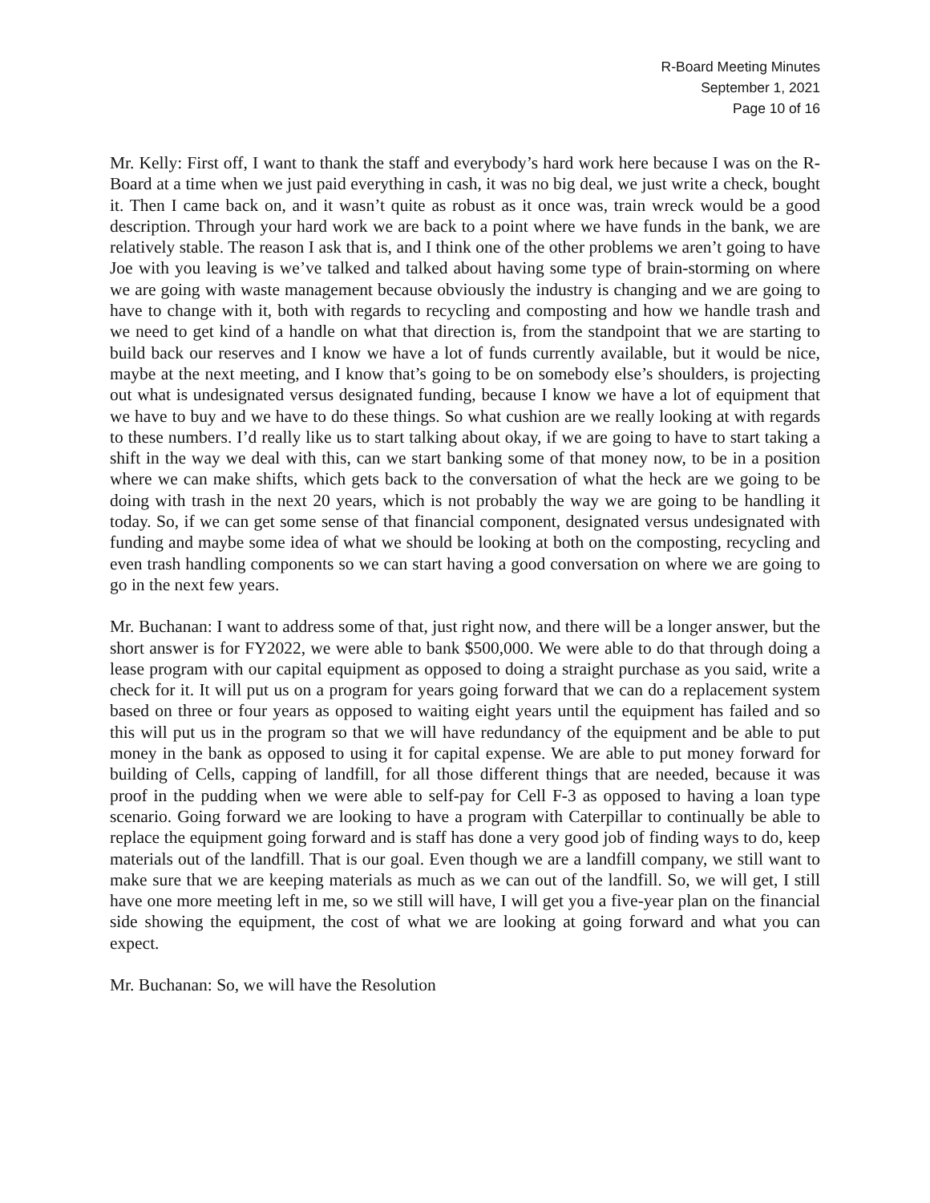R-Board Meeting Minutes
September 1, 2021
Page 10 of 16
Mr. Kelly: First off, I want to thank the staff and everybody’s hard work here because I was on the R-Board at a time when we just paid everything in cash, it was no big deal, we just write a check, bought it. Then I came back on, and it wasn’t quite as robust as it once was, train wreck would be a good description. Through your hard work we are back to a point where we have funds in the bank, we are relatively stable. The reason I ask that is, and I think one of the other problems we aren’t going to have Joe with you leaving is we’ve talked and talked about having some type of brain-storming on where we are going with waste management because obviously the industry is changing and we are going to have to change with it, both with regards to recycling and composting and how we handle trash and we need to get kind of a handle on what that direction is, from the standpoint that we are starting to build back our reserves and I know we have a lot of funds currently available, but it would be nice, maybe at the next meeting, and I know that’s going to be on somebody else’s shoulders, is projecting out what is undesignated versus designated funding, because I know we have a lot of equipment that we have to buy and we have to do these things. So what cushion are we really looking at with regards to these numbers. I’d really like us to start talking about okay, if we are going to have to start taking a shift in the way we deal with this, can we start banking some of that money now, to be in a position where we can make shifts, which gets back to the conversation of what the heck are we going to be doing with trash in the next 20 years, which is not probably the way we are going to be handling it today. So, if we can get some sense of that financial component, designated versus undesignated with funding and maybe some idea of what we should be looking at both on the composting, recycling and even trash handling components so we can start having a good conversation on where we are going to go in the next few years.
Mr. Buchanan: I want to address some of that, just right now, and there will be a longer answer, but the short answer is for FY2022, we were able to bank $500,000. We were able to do that through doing a lease program with our capital equipment as opposed to doing a straight purchase as you said, write a check for it. It will put us on a program for years going forward that we can do a replacement system based on three or four years as opposed to waiting eight years until the equipment has failed and so this will put us in the program so that we will have redundancy of the equipment and be able to put money in the bank as opposed to using it for capital expense. We are able to put money forward for building of Cells, capping of landfill, for all those different things that are needed, because it was proof in the pudding when we were able to self-pay for Cell F-3 as opposed to having a loan type scenario. Going forward we are looking to have a program with Caterpillar to continually be able to replace the equipment going forward and is staff has done a very good job of finding ways to do, keep materials out of the landfill. That is our goal. Even though we are a landfill company, we still want to make sure that we are keeping materials as much as we can out of the landfill. So, we will get, I still have one more meeting left in me, so we still will have, I will get you a five-year plan on the financial side showing the equipment, the cost of what we are looking at going forward and what you can expect.
Mr. Buchanan: So, we will have the Resolution